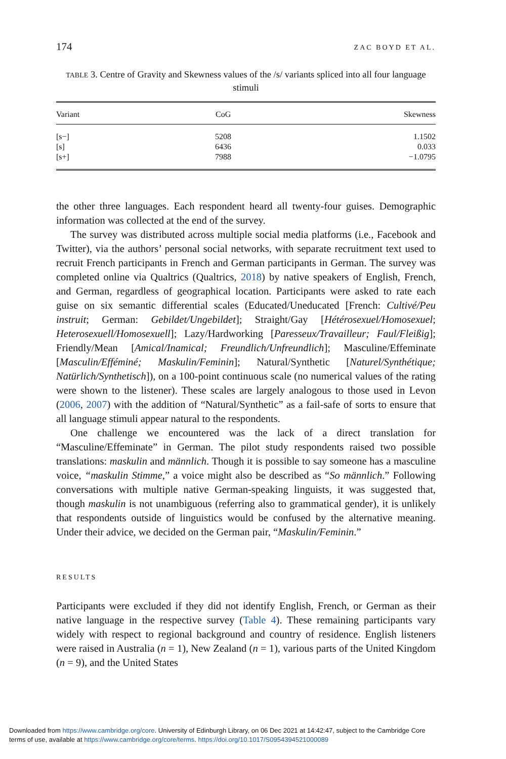174 ZAC BOYD ET AL.
TABLE 3. Centre of Gravity and Skewness values of the /s/ variants spliced into all four language stimuli
| Variant | CoG | Skewness |
| --- | --- | --- |
| [s−] | 5208 | 1.1502 |
| [s] | 6436 | 0.033 |
| [s+] | 7988 | −1.0795 |
the other three languages. Each respondent heard all twenty-four guises. Demographic information was collected at the end of the survey.
The survey was distributed across multiple social media platforms (i.e., Facebook and Twitter), via the authors’ personal social networks, with separate recruitment text used to recruit French participants in French and German participants in German. The survey was completed online via Qualtrics (Qualtrics, 2018) by native speakers of English, French, and German, regardless of geographical location. Participants were asked to rate each guise on six semantic differential scales (Educated/Uneducated [French: Cultivé/Peu instruit; German: Gebildet/Ungebildet]; Straight/Gay [Hétérosexuel/Homosexuel; Heterosexuell/Homosexuell]; Lazy/Hardworking [Paresseux/Travailleur; Faul/Fleißig]; Friendly/Mean [Amical/Inamical; Freundlich/Unfreundlich]; Masculine/Effeminate [Masculin/Efféminé; Maskulin/Feminin]; Natural/Synthetic [Naturel/Synthétique; Natürlich/Synthetisch]), on a 100-point continuous scale (no numerical values of the rating were shown to the listener). These scales are largely analogous to those used in Levon (2006, 2007) with the addition of “Natural/Synthetic” as a fail-safe of sorts to ensure that all language stimuli appear natural to the respondents.
One challenge we encountered was the lack of a direct translation for “Masculine/Effeminate” in German. The pilot study respondents raised two possible translations: maskulin and männlich. Though it is possible to say someone has a masculine voice, “maskulin Stimme,” a voice might also be described as “So männlich.” Following conversations with multiple native German-speaking linguists, it was suggested that, though maskulin is not unambiguous (referring also to grammatical gender), it is unlikely that respondents outside of linguistics would be confused by the alternative meaning. Under their advice, we decided on the German pair, “Maskulin/Feminin.”
RESULTS
Participants were excluded if they did not identify English, French, or German as their native language in the respective survey (Table 4). These remaining participants vary widely with respect to regional background and country of residence. English listeners were raised in Australia (n = 1), New Zealand (n = 1), various parts of the United Kingdom (n = 9), and the United States
Downloaded from https://www.cambridge.org/core. University of Edinburgh Library, on 06 Dec 2021 at 14:42:47, subject to the Cambridge Core
terms of use, available at https://www.cambridge.org/core/terms. https://doi.org/10.1017/S0954394521000089